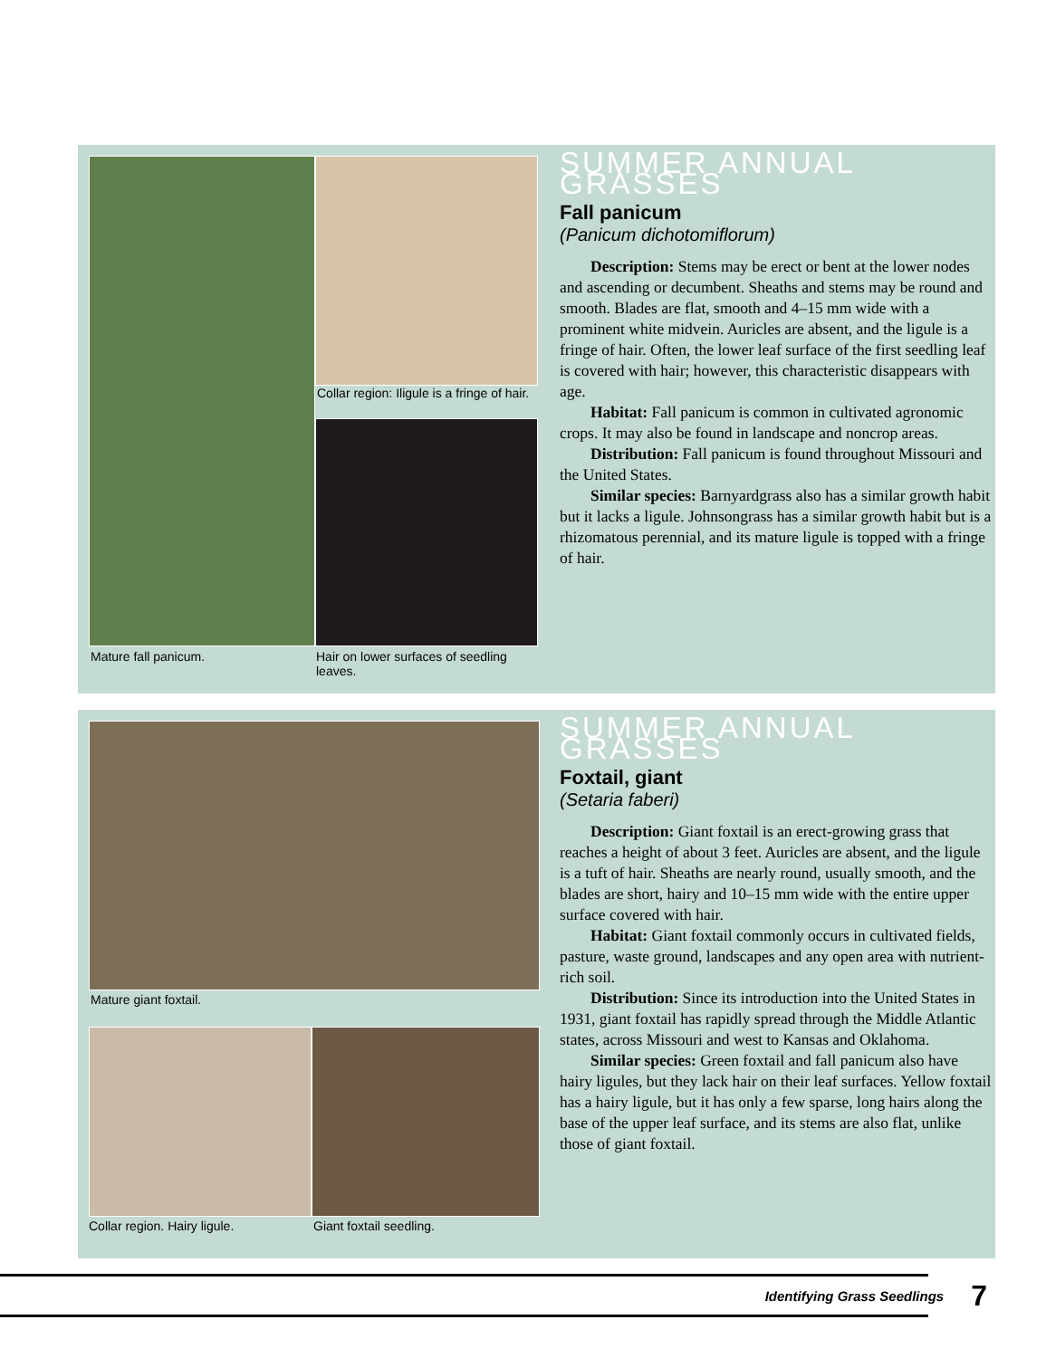Collar region: Iligule is a fringe of hair.
Mature fall panicum.
Hair on lower surfaces of seedling leaves.
SUMMER ANNUAL GRASSES
Fall panicum
(Panicum dichotomiflorum)
Description: Stems may be erect or bent at the lower nodes and ascending or decumbent. Sheaths and stems may be round and smooth. Blades are flat, smooth and 4–15 mm wide with a prominent white midvein. Auricles are absent, and the ligule is a fringe of hair. Often, the lower leaf surface of the first seedling leaf is covered with hair; however, this characteristic disappears with age.
Habitat: Fall panicum is common in cultivated agronomic crops. It may also be found in landscape and noncrop areas.
Distribution: Fall panicum is found throughout Missouri and the United States.
Similar species: Barnyardgrass also has a similar growth habit but it lacks a ligule. Johnsongrass has a similar growth habit but is a rhizomatous perennial, and its mature ligule is topped with a fringe of hair.
Mature giant foxtail.
Collar region. Hairy ligule. Giant foxtail seedling.
SUMMER ANNUAL GRASSES
Foxtail, giant
(Setaria faberi)
Description: Giant foxtail is an erect-growing grass that reaches a height of about 3 feet. Auricles are absent, and the ligule is a tuft of hair. Sheaths are nearly round, usually smooth, and the blades are short, hairy and 10–15 mm wide with the entire upper surface covered with hair.
Habitat: Giant foxtail commonly occurs in cultivated fields, pasture, waste ground, landscapes and any open area with nutrient-rich soil.
Distribution: Since its introduction into the United States in 1931, giant foxtail has rapidly spread through the Middle Atlantic states, across Missouri and west to Kansas and Oklahoma.
Similar species: Green foxtail and fall panicum also have hairy ligules, but they lack hair on their leaf surfaces. Yellow foxtail has a hairy ligule, but it has only a few sparse, long hairs along the base of the upper leaf surface, and its stems are also flat, unlike those of giant foxtail.
Identifying Grass Seedlings 7